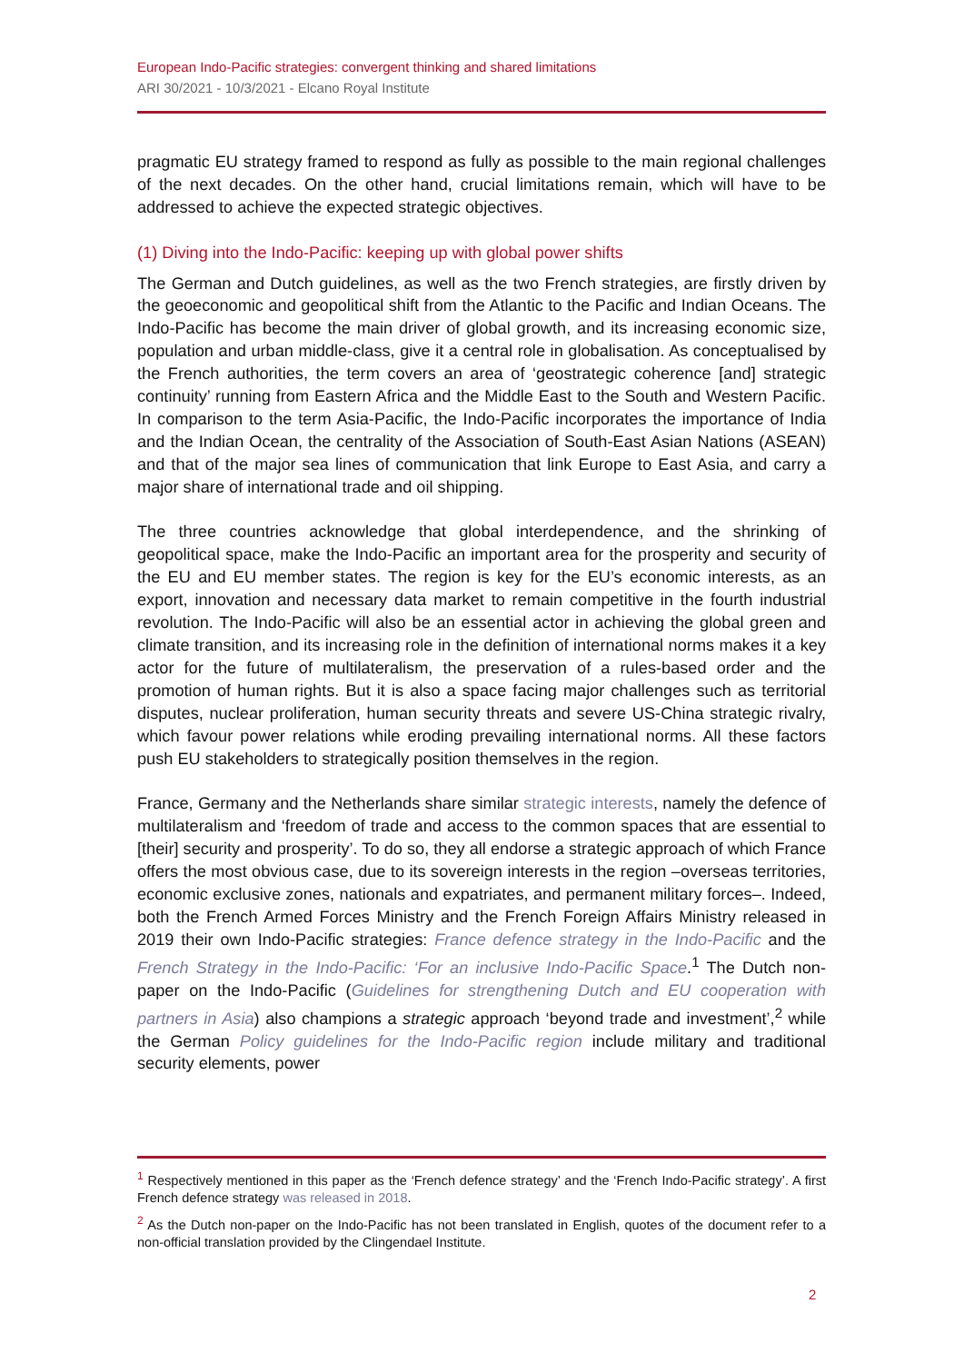European Indo-Pacific strategies: convergent thinking and shared limitations
ARI 30/2021 - 10/3/2021 - Elcano Royal Institute
pragmatic EU strategy framed to respond as fully as possible to the main regional challenges of the next decades. On the other hand, crucial limitations remain, which will have to be addressed to achieve the expected strategic objectives.
(1) Diving into the Indo-Pacific: keeping up with global power shifts
The German and Dutch guidelines, as well as the two French strategies, are firstly driven by the geoeconomic and geopolitical shift from the Atlantic to the Pacific and Indian Oceans. The Indo-Pacific has become the main driver of global growth, and its increasing economic size, population and urban middle-class, give it a central role in globalisation. As conceptualised by the French authorities, the term covers an area of ‘geostrategic coherence [and] strategic continuity’ running from Eastern Africa and the Middle East to the South and Western Pacific. In comparison to the term Asia-Pacific, the Indo-Pacific incorporates the importance of India and the Indian Ocean, the centrality of the Association of South-East Asian Nations (ASEAN) and that of the major sea lines of communication that link Europe to East Asia, and carry a major share of international trade and oil shipping.
The three countries acknowledge that global interdependence, and the shrinking of geopolitical space, make the Indo-Pacific an important area for the prosperity and security of the EU and EU member states. The region is key for the EU’s economic interests, as an export, innovation and necessary data market to remain competitive in the fourth industrial revolution. The Indo-Pacific will also be an essential actor in achieving the global green and climate transition, and its increasing role in the definition of international norms makes it a key actor for the future of multilateralism, the preservation of a rules-based order and the promotion of human rights. But it is also a space facing major challenges such as territorial disputes, nuclear proliferation, human security threats and severe US-China strategic rivalry, which favour power relations while eroding prevailing international norms. All these factors push EU stakeholders to strategically position themselves in the region.
France, Germany and the Netherlands share similar strategic interests, namely the defence of multilateralism and ‘freedom of trade and access to the common spaces that are essential to [their] security and prosperity’. To do so, they all endorse a strategic approach of which France offers the most obvious case, due to its sovereign interests in the region –overseas territories, economic exclusive zones, nationals and expatriates, and permanent military forces–. Indeed, both the French Armed Forces Ministry and the French Foreign Affairs Ministry released in 2019 their own Indo-Pacific strategies: France defence strategy in the Indo-Pacific and the French Strategy in the Indo-Pacific: ‘For an inclusive Indo-Pacific Space.<sup>1</sup> The Dutch non-paper on the Indo-Pacific (Guidelines for strengthening Dutch and EU cooperation with partners in Asia) also champions a strategic approach ‘beyond trade and investment’,<sup>2</sup> while the German Policy guidelines for the Indo-Pacific region include military and traditional security elements, power
<sup>1</sup> Respectively mentioned in this paper as the ‘French defence strategy’ and the ‘French Indo-Pacific strategy’. A first French defence strategy was released in 2018.
<sup>2</sup> As the Dutch non-paper on the Indo-Pacific has not been translated in English, quotes of the document refer to a non-official translation provided by the Clingendael Institute.
2